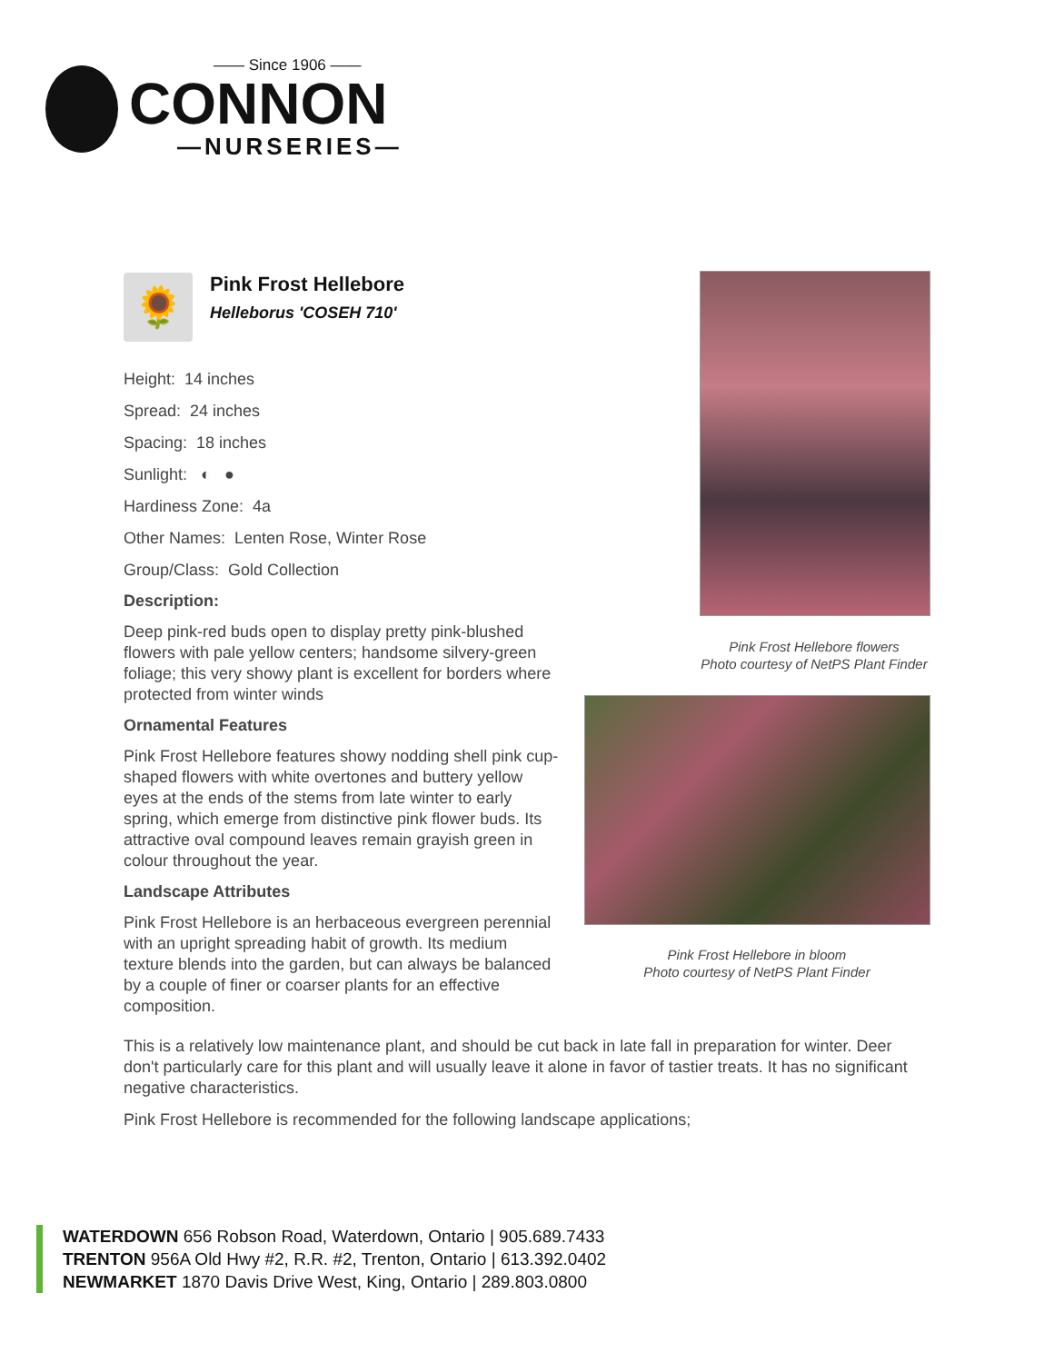—— Since 1906 ——
CONNON
—NURSERIES—
🌻
Pink Frost Hellebore
Helleborus 'COSEH 710'
Height: 14 inches
Spread: 24 inches
Spacing: 18 inches
Sunlight: ◐ ●
Hardiness Zone: 4a
Other Names: Lenten Rose, Winter Rose
Group/Class: Gold Collection
Description:
Deep pink-red buds open to display pretty pink-blushed flowers with pale yellow centers; handsome silvery-green foliage; this very showy plant is excellent for borders where protected from winter winds
Ornamental Features
Pink Frost Hellebore features showy nodding shell pink cup-shaped flowers with white overtones and buttery yellow eyes at the ends of the stems from late winter to early spring, which emerge from distinctive pink flower buds. Its attractive oval compound leaves remain grayish green in colour throughout the year.
Landscape Attributes
Pink Frost Hellebore is an herbaceous evergreen perennial with an upright spreading habit of growth. Its medium texture blends into the garden, but can always be balanced by a couple of finer or coarser plants for an effective composition.
Pink Frost Hellebore flowers
Photo courtesy of NetPS Plant Finder
Pink Frost Hellebore in bloom
Photo courtesy of NetPS Plant Finder
This is a relatively low maintenance plant, and should be cut back in late fall in preparation for winter. Deer don't particularly care for this plant and will usually leave it alone in favor of tastier treats. It has no significant negative characteristics.
Pink Frost Hellebore is recommended for the following landscape applications;
WATERDOWN 656 Robson Road, Waterdown, Ontario | 905.689.7433
TRENTON 956A Old Hwy #2, R.R. #2, Trenton, Ontario | 613.392.0402
NEWMARKET 1870 Davis Drive West, King, Ontario | 289.803.0800